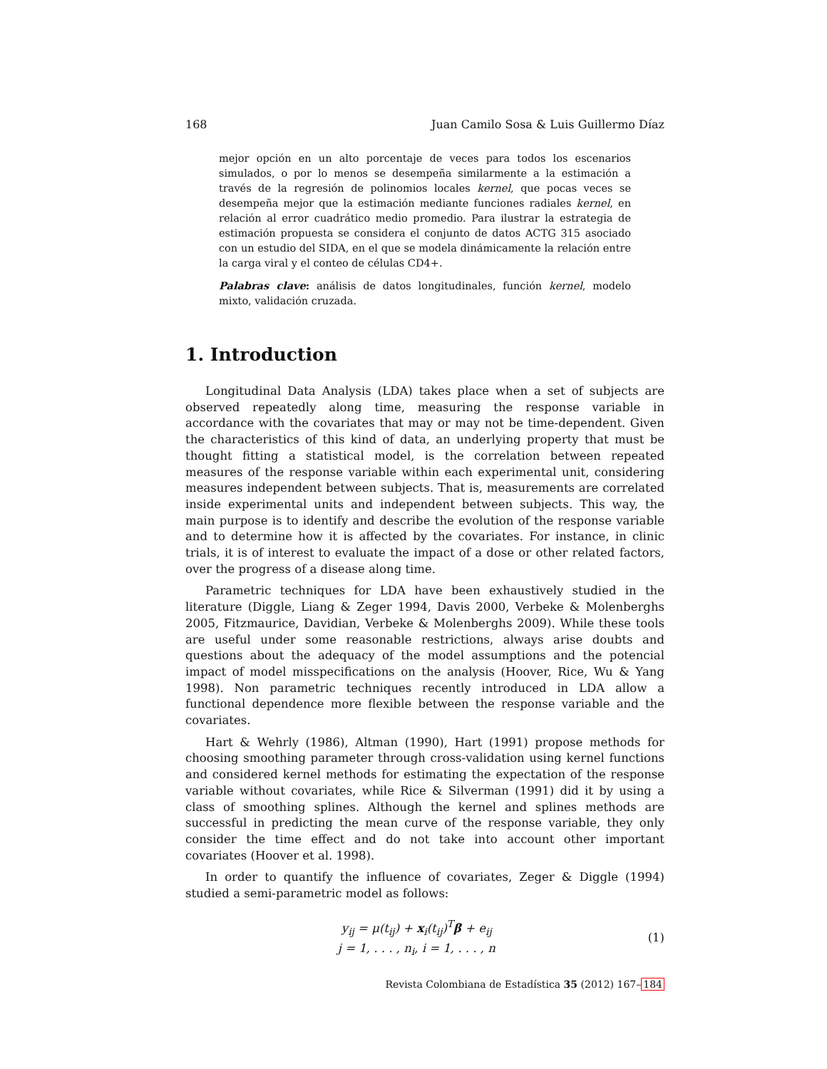168 Juan Camilo Sosa & Luis Guillermo Díaz
mejor opción en un alto porcentaje de veces para todos los escenarios simulados, o por lo menos se desempeña similarmente a la estimación a través de la regresión de polinomios locales kernel, que pocas veces se desempeña mejor que la estimación mediante funciones radiales kernel, en relación al error cuadrático medio promedio. Para ilustrar la estrategia de estimación propuesta se considera el conjunto de datos ACTG 315 asociado con un estudio del SIDA, en el que se modela dinámicamente la relación entre la carga viral y el conteo de células CD4+.
Palabras clave: análisis de datos longitudinales, función kernel, modelo mixto, validación cruzada.
1. Introduction
Longitudinal Data Analysis (LDA) takes place when a set of subjects are observed repeatedly along time, measuring the response variable in accordance with the covariates that may or may not be time-dependent. Given the characteristics of this kind of data, an underlying property that must be thought fitting a statistical model, is the correlation between repeated measures of the response variable within each experimental unit, considering measures independent between subjects. That is, measurements are correlated inside experimental units and independent between subjects. This way, the main purpose is to identify and describe the evolution of the response variable and to determine how it is affected by the covariates. For instance, in clinic trials, it is of interest to evaluate the impact of a dose or other related factors, over the progress of a disease along time.
Parametric techniques for LDA have been exhaustively studied in the literature (Diggle, Liang & Zeger 1994, Davis 2000, Verbeke & Molenberghs 2005, Fitzmaurice, Davidian, Verbeke & Molenberghs 2009). While these tools are useful under some reasonable restrictions, always arise doubts and questions about the adequacy of the model assumptions and the potencial impact of model misspecifications on the analysis (Hoover, Rice, Wu & Yang 1998). Non parametric techniques recently introduced in LDA allow a functional dependence more flexible between the response variable and the covariates.
Hart & Wehrly (1986), Altman (1990), Hart (1991) propose methods for choosing smoothing parameter through cross-validation using kernel functions and considered kernel methods for estimating the expectation of the response variable without covariates, while Rice & Silverman (1991) did it by using a class of smoothing splines. Although the kernel and splines methods are successful in predicting the mean curve of the response variable, they only consider the time effect and do not take into account other important covariates (Hoover et al. 1998).
In order to quantify the influence of covariates, Zeger & Diggle (1994) studied a semi-parametric model as follows:
y<sub>ij</sub> = μ(t<sub>ij</sub>) + x<sub>i</sub>(t<sub>ij</sub>)<sup>T</sup>β + e<sub>ij</sub>
j = 1, . . . , n<sub>i</sub>, i = 1, . . . , n
(1)
Revista Colombiana de Estadística 35 (2012) 167–184